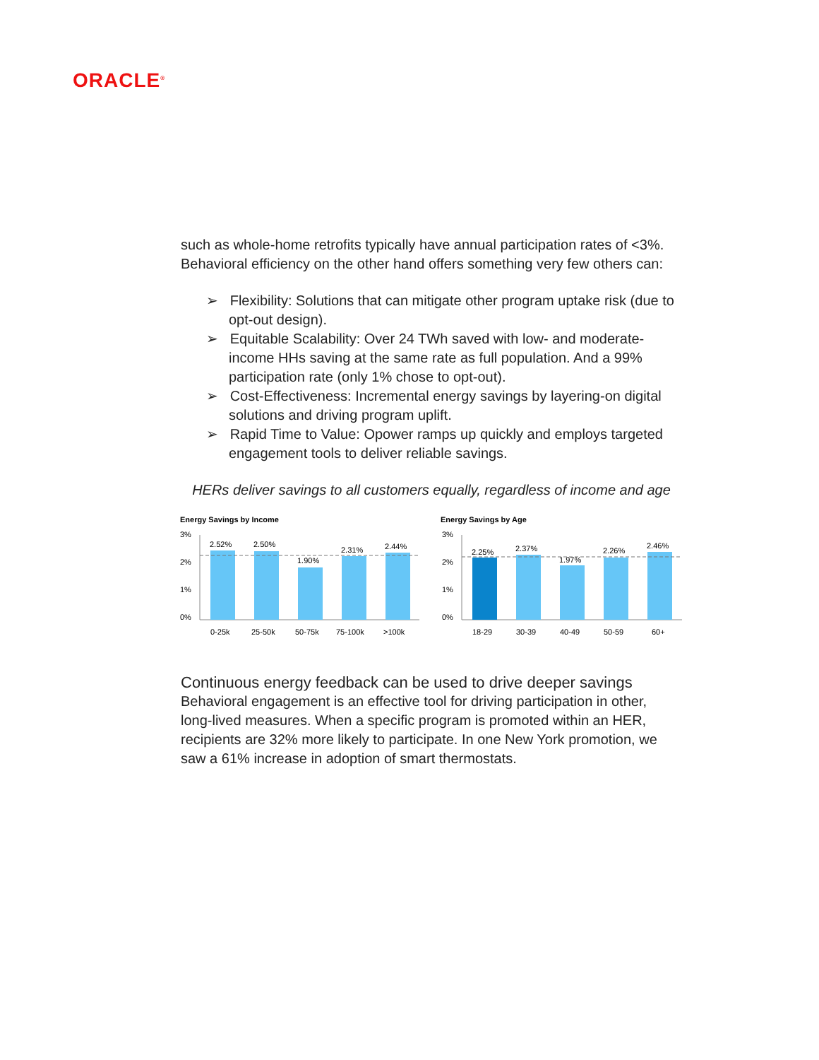ORACLE<sup>®</sup>
such as whole-home retrofits typically have annual participation rates of <3%. Behavioral efficiency on the other hand offers something very few others can:
➢ Flexibility: Solutions that can mitigate other program uptake risk (due to opt-out design).
➢ Equitable Scalability: Over 24 TWh saved with low- and moderate-income HHs saving at the same rate as full population. And a 99% participation rate (only 1% chose to opt-out).
➢ Cost-Effectiveness: Incremental energy savings by layering-on digital solutions and driving program uplift.
➢ Rapid Time to Value: Opower ramps up quickly and employs targeted engagement tools to deliver reliable savings.
HERs deliver savings to all customers equally, regardless of income and age
Energy Savings by Income
3%
2%
1%
0%
2.52%
2.50%
1.90%
2.31%
2.44%
0-25k
25-50k
50-75k
75-100k
>100k
Energy Savings by Age
3%
2%
1%
0%
2.25%
2.37%
1.97%
2.26%
2.46%
18-29
30-39
40-49
50-59
60+
Continuous energy feedback can be used to drive deeper savings
Behavioral engagement is an effective tool for driving participation in other, long-lived measures. When a specific program is promoted within an HER, recipients are 32% more likely to participate. In one New York promotion, we saw a 61% increase in adoption of smart thermostats.